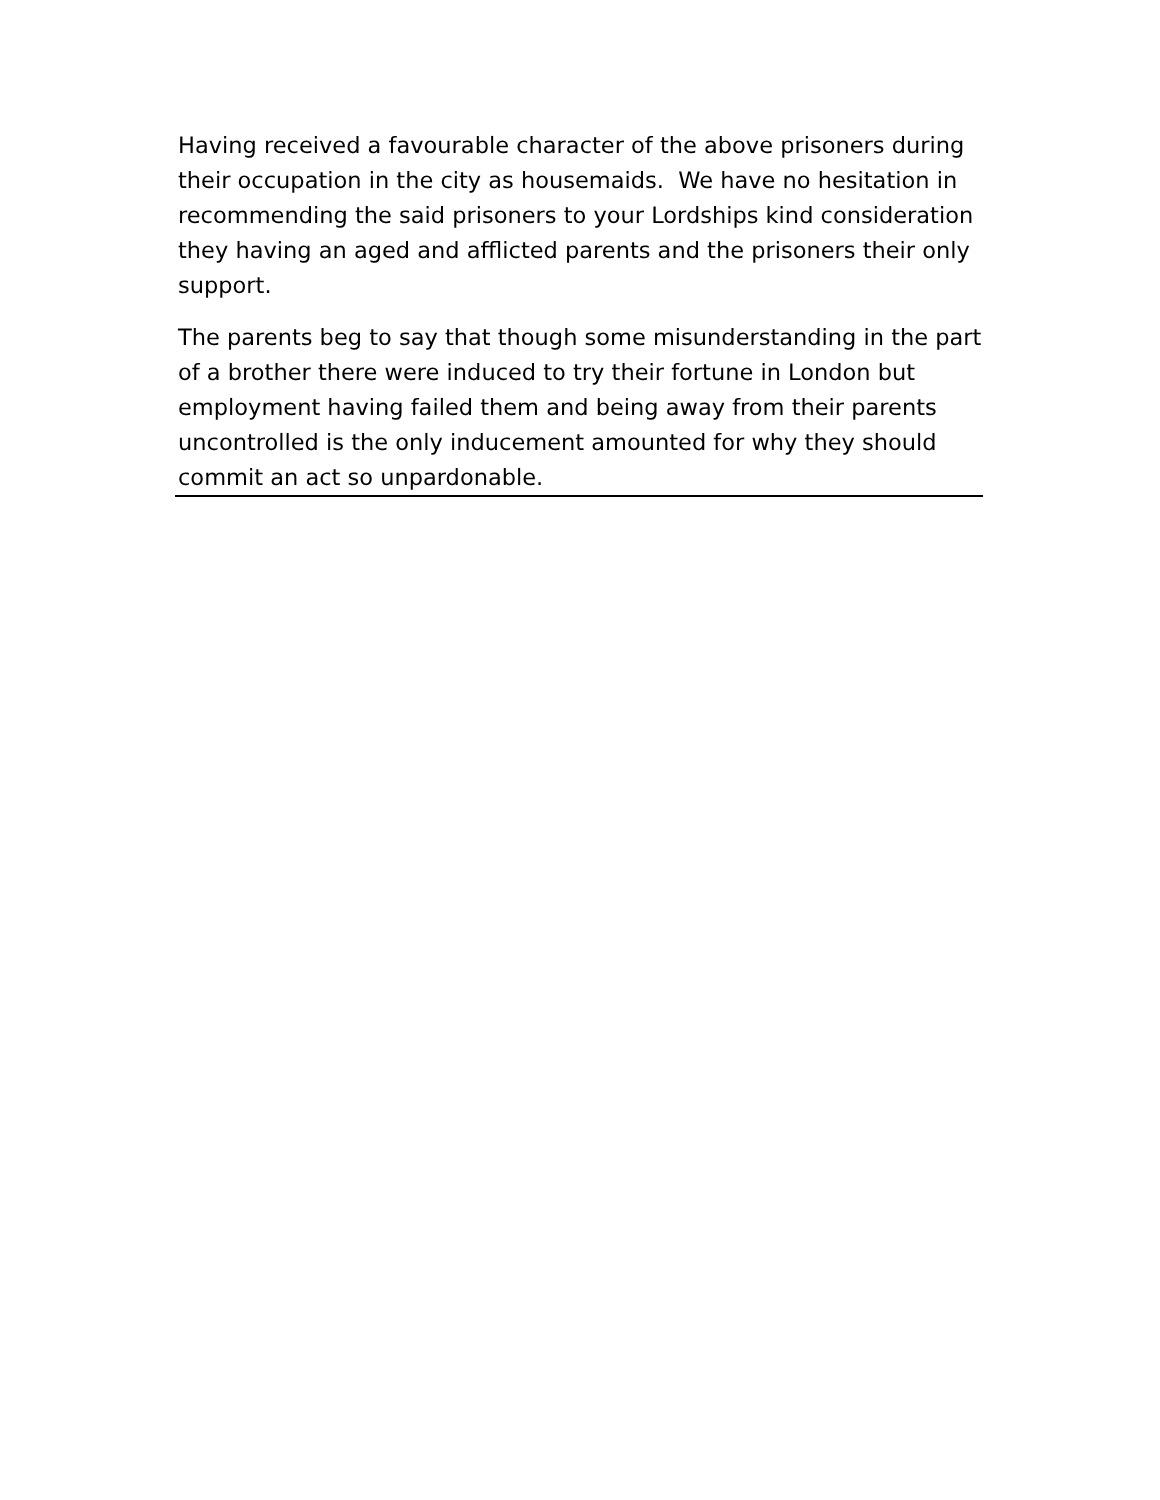Having received a favourable character of the above prisoners during their occupation in the city as housemaids. We have no hesitation in recommending the said prisoners to your Lordships kind consideration they having an aged and afflicted parents and the prisoners their only support.
The parents beg to say that though some misunderstanding in the part of a brother there were induced to try their fortune in London but employment having failed them and being away from their parents uncontrolled is the only inducement amounted for why they should commit an act so unpardonable.